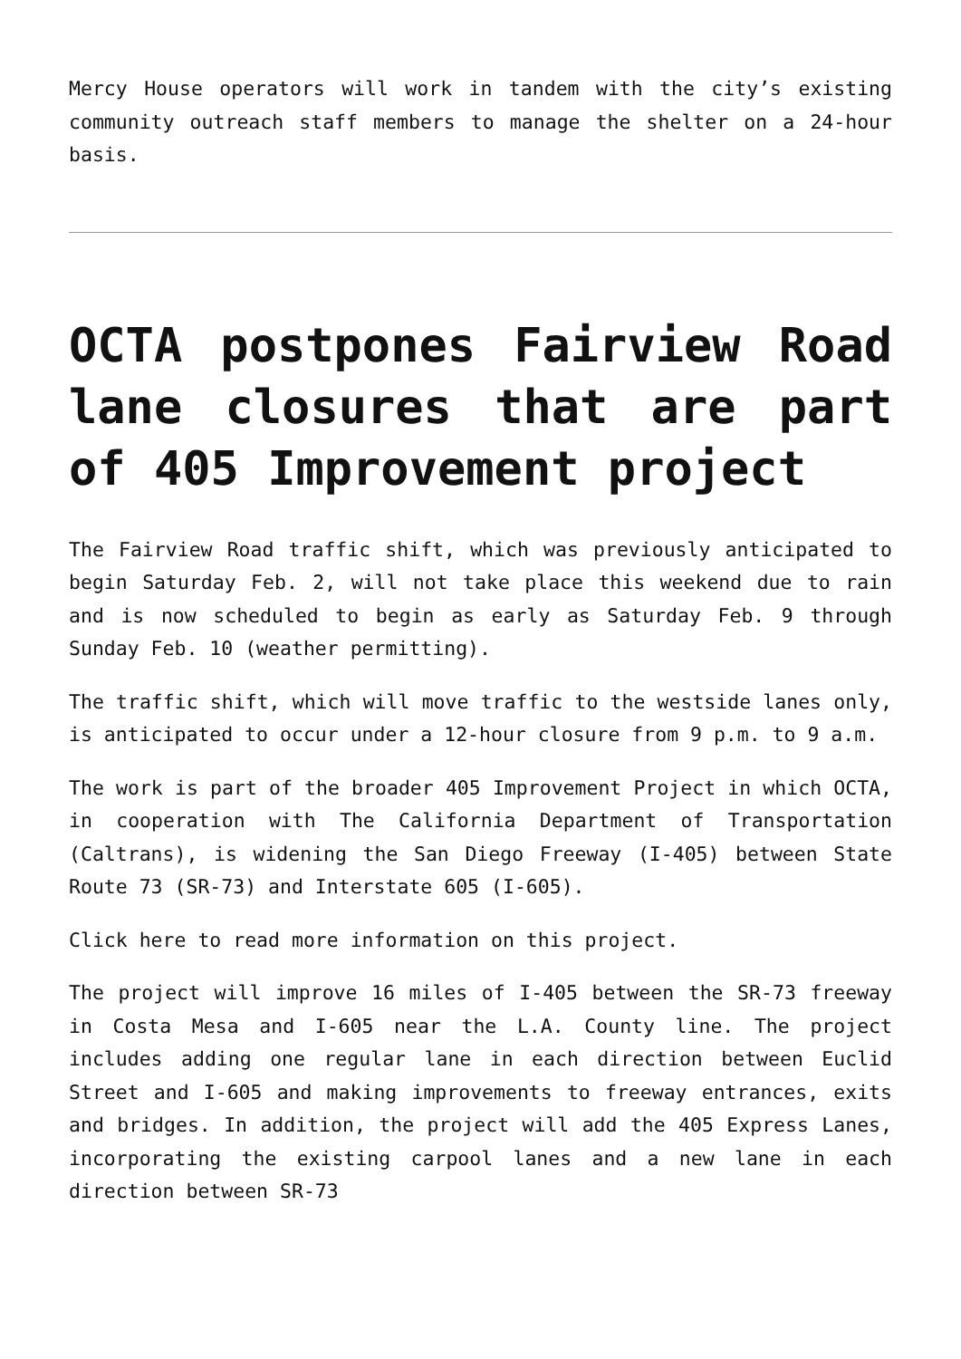Mercy House operators will work in tandem with the city’s existing community outreach staff members to manage the shelter on a 24-hour basis.
OCTA postpones Fairview Road lane closures that are part of 405 Improvement project
The Fairview Road traffic shift, which was previously anticipated to begin Saturday Feb. 2, will not take place this weekend due to rain and is now scheduled to begin as early as Saturday Feb. 9 through Sunday Feb. 10 (weather permitting).
The traffic shift, which will move traffic to the westside lanes only, is anticipated to occur under a 12-hour closure from 9 p.m. to 9 a.m.
The work is part of the broader 405 Improvement Project in which OCTA, in cooperation with The California Department of Transportation (Caltrans), is widening the San Diego Freeway (I-405) between State Route 73 (SR-73) and Interstate 605 (I-605).
Click here to read more information on this project.
The project will improve 16 miles of I-405 between the SR-73 freeway in Costa Mesa and I-605 near the L.A. County line. The project includes adding one regular lane in each direction between Euclid Street and I-605 and making improvements to freeway entrances, exits and bridges. In addition, the project will add the 405 Express Lanes, incorporating the existing carpool lanes and a new lane in each direction between SR-73